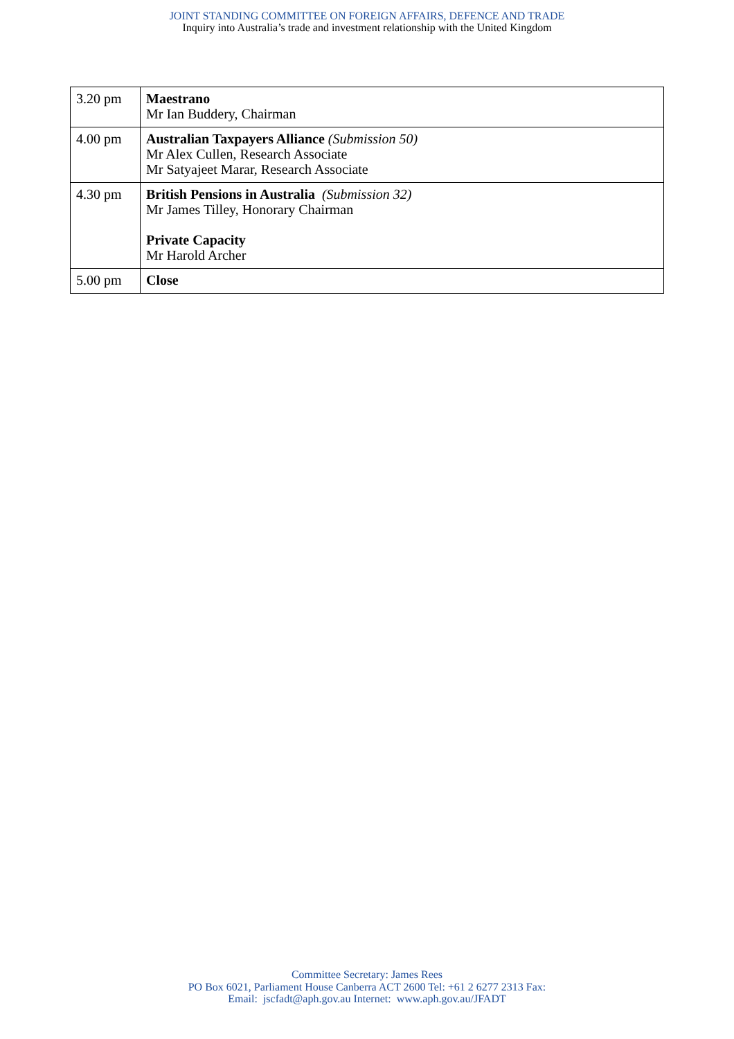JOINT STANDING COMMITTEE ON FOREIGN AFFAIRS, DEFENCE AND TRADE
Inquiry into Australia’s trade and investment relationship with the United Kingdom
| 3.20 pm | Maestrano Mr Ian Buddery, Chairman |
| 4.00 pm | Australian Taxpayers Alliance (Submission 50) Mr Alex Cullen, Research Associate Mr Satyajeet Marar, Research Associate |
| 4.30 pm | British Pensions in Australia (Submission 32) Mr James Tilley, Honorary Chairman Private Capacity Mr Harold Archer |
| 5.00 pm | Close |
Committee Secretary: James Rees
PO Box 6021, Parliament House Canberra ACT 2600 Tel: +61 2 6277 2313 Fax:
Email: jscfadt@aph.gov.au Internet: www.aph.gov.au/JFADT